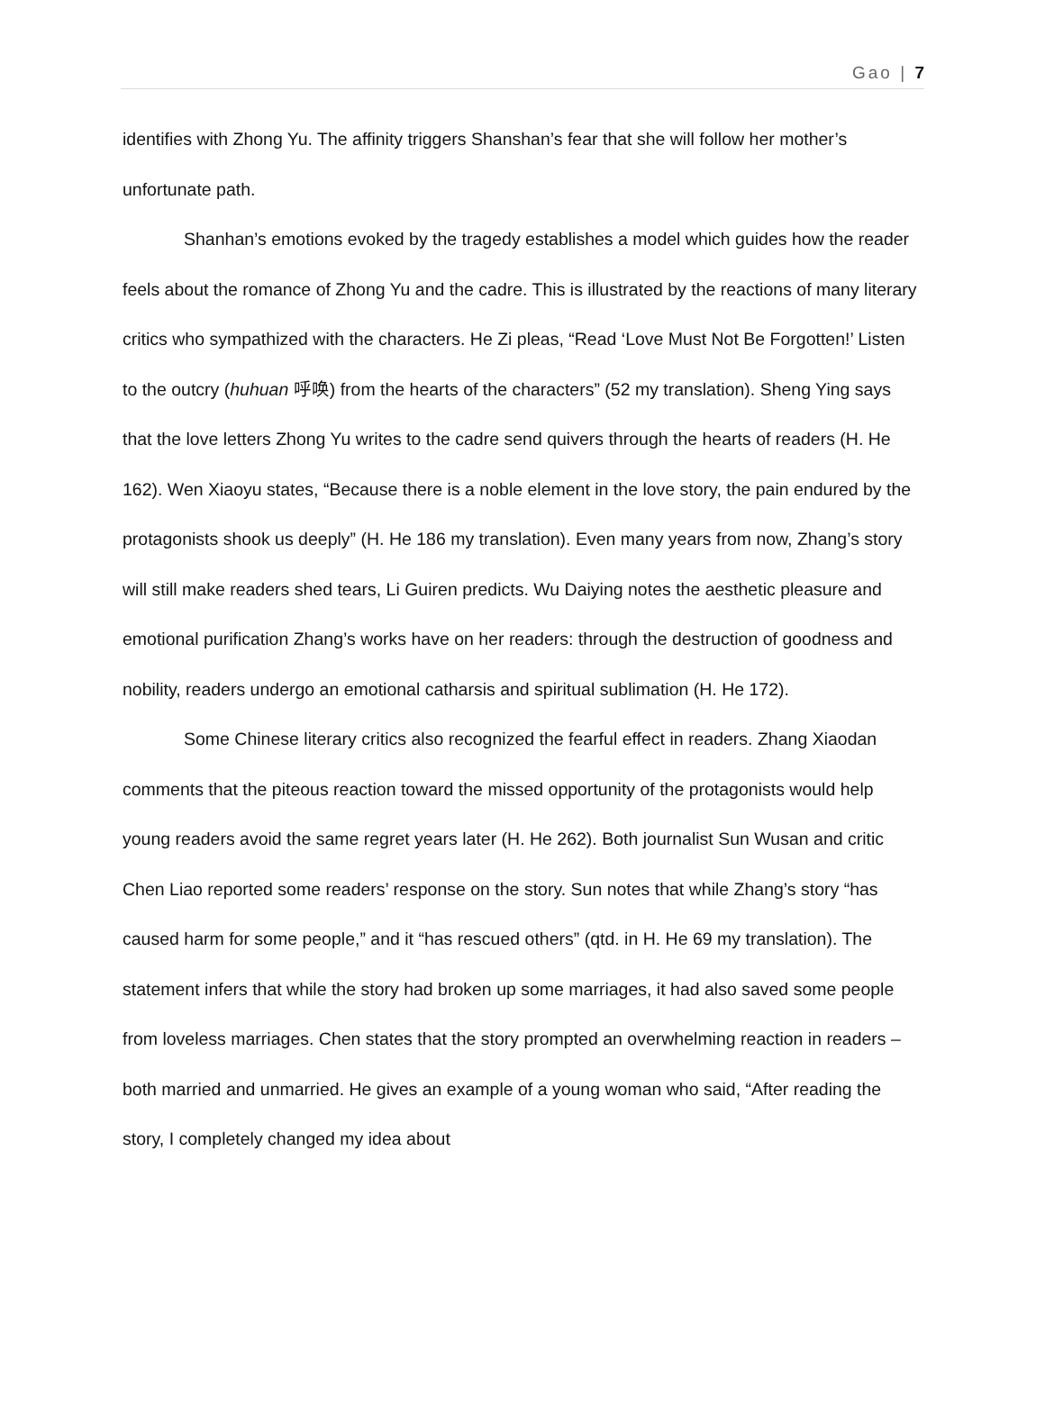Gao | 7
identifies with Zhong Yu. The affinity triggers Shanshan’s fear that she will follow her mother’s unfortunate path.
Shanhan’s emotions evoked by the tragedy establishes a model which guides how the reader feels about the romance of Zhong Yu and the cadre. This is illustrated by the reactions of many literary critics who sympathized with the characters. He Zi pleas, “Read ‘Love Must Not Be Forgotten!’ Listen to the outcry (huhuan 呼唤) from the hearts of the characters” (52 my translation). Sheng Ying says that the love letters Zhong Yu writes to the cadre send quivers through the hearts of readers (H. He 162). Wen Xiaoyu states, “Because there is a noble element in the love story, the pain endured by the protagonists shook us deeply” (H. He 186 my translation). Even many years from now, Zhang’s story will still make readers shed tears, Li Guiren predicts. Wu Daiying notes the aesthetic pleasure and emotional purification Zhang’s works have on her readers: through the destruction of goodness and nobility, readers undergo an emotional catharsis and spiritual sublimation (H. He 172).
Some Chinese literary critics also recognized the fearful effect in readers. Zhang Xiaodan comments that the piteous reaction toward the missed opportunity of the protagonists would help young readers avoid the same regret years later (H. He 262). Both journalist Sun Wusan and critic Chen Liao reported some readers’ response on the story. Sun notes that while Zhang’s story “has caused harm for some people,” and it “has rescued others” (qtd. in H. He 69 my translation). The statement infers that while the story had broken up some marriages, it had also saved some people from loveless marriages. Chen states that the story prompted an overwhelming reaction in readers – both married and unmarried. He gives an example of a young woman who said, “After reading the story, I completely changed my idea about